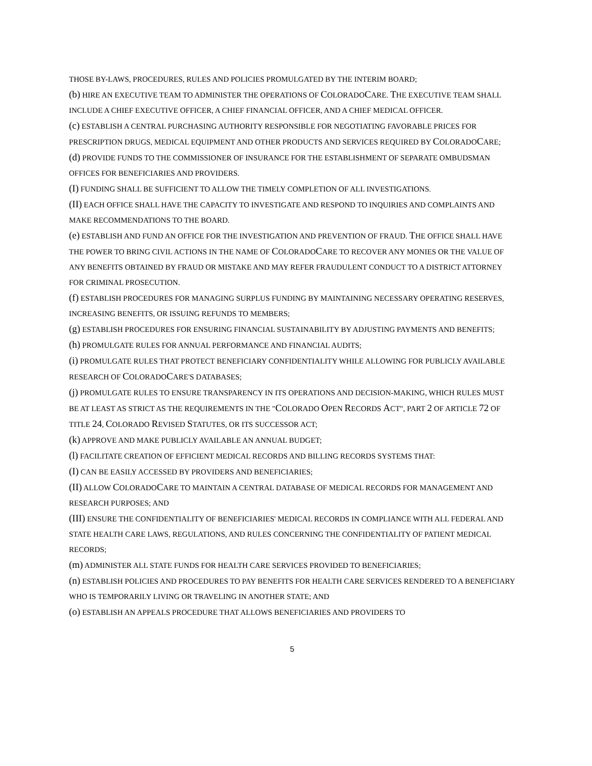THOSE BY-LAWS, PROCEDURES, RULES AND POLICIES PROMULGATED BY THE INTERIM BOARD;
(b) HIRE AN EXECUTIVE TEAM TO ADMINISTER THE OPERATIONS OF COLORADOCARE. THE EXECUTIVE TEAM SHALL INCLUDE A CHIEF EXECUTIVE OFFICER, A CHIEF FINANCIAL OFFICER, AND A CHIEF MEDICAL OFFICER.
(c) ESTABLISH A CENTRAL PURCHASING AUTHORITY RESPONSIBLE FOR NEGOTIATING FAVORABLE PRICES FOR PRESCRIPTION DRUGS, MEDICAL EQUIPMENT AND OTHER PRODUCTS AND SERVICES REQUIRED BY COLORADOCARE;
(d) PROVIDE FUNDS TO THE COMMISSIONER OF INSURANCE FOR THE ESTABLISHMENT OF SEPARATE OMBUDSMAN OFFICES FOR BENEFICIARIES AND PROVIDERS.
(I) FUNDING SHALL BE SUFFICIENT TO ALLOW THE TIMELY COMPLETION OF ALL INVESTIGATIONS.
(II) EACH OFFICE SHALL HAVE THE CAPACITY TO INVESTIGATE AND RESPOND TO INQUIRIES AND COMPLAINTS AND MAKE RECOMMENDATIONS TO THE BOARD.
(e) ESTABLISH AND FUND AN OFFICE FOR THE INVESTIGATION AND PREVENTION OF FRAUD. THE OFFICE SHALL HAVE THE POWER TO BRING CIVIL ACTIONS IN THE NAME OF COLORADOCARE TO RECOVER ANY MONIES OR THE VALUE OF ANY BENEFITS OBTAINED BY FRAUD OR MISTAKE AND MAY REFER FRAUDULENT CONDUCT TO A DISTRICT ATTORNEY FOR CRIMINAL PROSECUTION.
(f) ESTABLISH PROCEDURES FOR MANAGING SURPLUS FUNDING BY MAINTAINING NECESSARY OPERATING RESERVES, INCREASING BENEFITS, OR ISSUING REFUNDS TO MEMBERS;
(g) ESTABLISH PROCEDURES FOR ENSURING FINANCIAL SUSTAINABILITY BY ADJUSTING PAYMENTS AND BENEFITS;
(h) PROMULGATE RULES FOR ANNUAL PERFORMANCE AND FINANCIAL AUDITS;
(i) PROMULGATE RULES THAT PROTECT BENEFICIARY CONFIDENTIALITY WHILE ALLOWING FOR PUBLICLY AVAILABLE RESEARCH OF COLORADOCARE'S DATABASES;
(j) PROMULGATE RULES TO ENSURE TRANSPARENCY IN ITS OPERATIONS AND DECISION-MAKING, WHICH RULES MUST BE AT LEAST AS STRICT AS THE REQUIREMENTS IN THE "COLORADO OPEN RECORDS ACT", PART 2 OF ARTICLE 72 OF TITLE 24, COLORADO REVISED STATUTES, OR ITS SUCCESSOR ACT;
(k) APPROVE AND MAKE PUBLICLY AVAILABLE AN ANNUAL BUDGET;
(l) FACILITATE CREATION OF EFFICIENT MEDICAL RECORDS AND BILLING RECORDS SYSTEMS THAT:
(I) CAN BE EASILY ACCESSED BY PROVIDERS AND BENEFICIARIES;
(II) ALLOW COLORADOCARE TO MAINTAIN A CENTRAL DATABASE OF MEDICAL RECORDS FOR MANAGEMENT AND RESEARCH PURPOSES; AND
(III) ENSURE THE CONFIDENTIALITY OF BENEFICIARIES' MEDICAL RECORDS IN COMPLIANCE WITH ALL FEDERAL AND STATE HEALTH CARE LAWS, REGULATIONS, AND RULES CONCERNING THE CONFIDENTIALITY OF PATIENT MEDICAL RECORDS;
(m) ADMINISTER ALL STATE FUNDS FOR HEALTH CARE SERVICES PROVIDED TO BENEFICIARIES;
(n) ESTABLISH POLICIES AND PROCEDURES TO PAY BENEFITS FOR HEALTH CARE SERVICES RENDERED TO A BENEFICIARY WHO IS TEMPORARILY LIVING OR TRAVELING IN ANOTHER STATE; AND
(o) ESTABLISH AN APPEALS PROCEDURE THAT ALLOWS BENEFICIARIES AND PROVIDERS TO
5